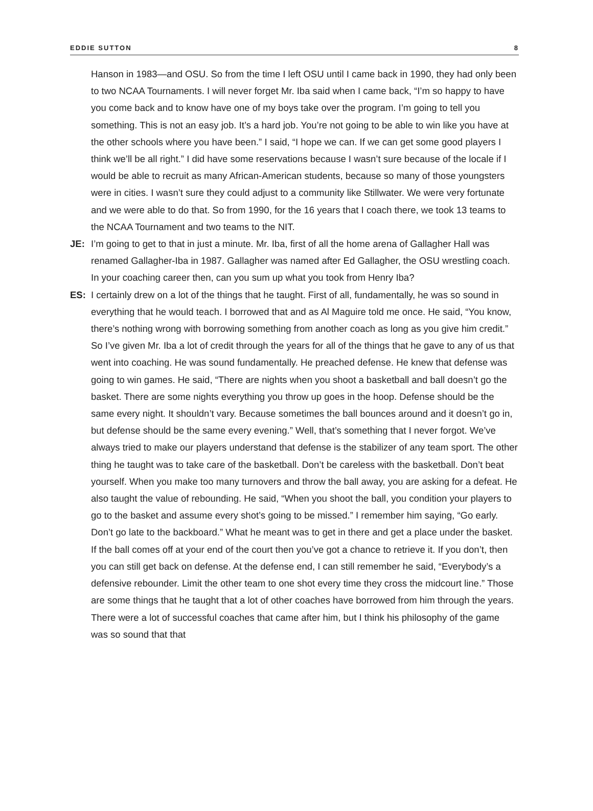EDDIE SUTTON 8
Hanson in 1983—and OSU. So from the time I left OSU until I came back in 1990, they had only been to two NCAA Tournaments. I will never forget Mr. Iba said when I came back, “I’m so happy to have you come back and to know have one of my boys take over the program. I’m going to tell you something. This is not an easy job. It’s a hard job. You’re not going to be able to win like you have at the other schools where you have been.” I said, “I hope we can. If we can get some good players I think we’ll be all right.” I did have some reservations because I wasn’t sure because of the locale if I would be able to recruit as many African-American students, because so many of those youngsters were in cities. I wasn’t sure they could adjust to a community like Stillwater. We were very fortunate and we were able to do that. So from 1990, for the 16 years that I coach there, we took 13 teams to the NCAA Tournament and two teams to the NIT.
JE: I’m going to get to that in just a minute. Mr. Iba, first of all the home arena of Gallagher Hall was renamed Gallagher-Iba in 1987. Gallagher was named after Ed Gallagher, the OSU wrestling coach. In your coaching career then, can you sum up what you took from Henry Iba?
ES: I certainly drew on a lot of the things that he taught. First of all, fundamentally, he was so sound in everything that he would teach. I borrowed that and as Al Maguire told me once. He said, “You know, there’s nothing wrong with borrowing something from another coach as long as you give him credit.” So I’ve given Mr. Iba a lot of credit through the years for all of the things that he gave to any of us that went into coaching. He was sound fundamentally. He preached defense. He knew that defense was going to win games. He said, “There are nights when you shoot a basketball and ball doesn’t go the basket. There are some nights everything you throw up goes in the hoop. Defense should be the same every night. It shouldn’t vary. Because sometimes the ball bounces around and it doesn’t go in, but defense should be the same every evening.” Well, that’s something that I never forgot. We’ve always tried to make our players understand that defense is the stabilizer of any team sport. The other thing he taught was to take care of the basketball. Don’t be careless with the basketball. Don’t beat yourself. When you make too many turnovers and throw the ball away, you are asking for a defeat. He also taught the value of rebounding. He said, “When you shoot the ball, you condition your players to go to the basket and assume every shot’s going to be missed.” I remember him saying, “Go early. Don’t go late to the backboard.” What he meant was to get in there and get a place under the basket. If the ball comes off at your end of the court then you’ve got a chance to retrieve it. If you don’t, then you can still get back on defense. At the defense end, I can still remember he said, “Everybody’s a defensive rebounder. Limit the other team to one shot every time they cross the midcourt line.” Those are some things that he taught that a lot of other coaches have borrowed from him through the years. There were a lot of successful coaches that came after him, but I think his philosophy of the game was so sound that that